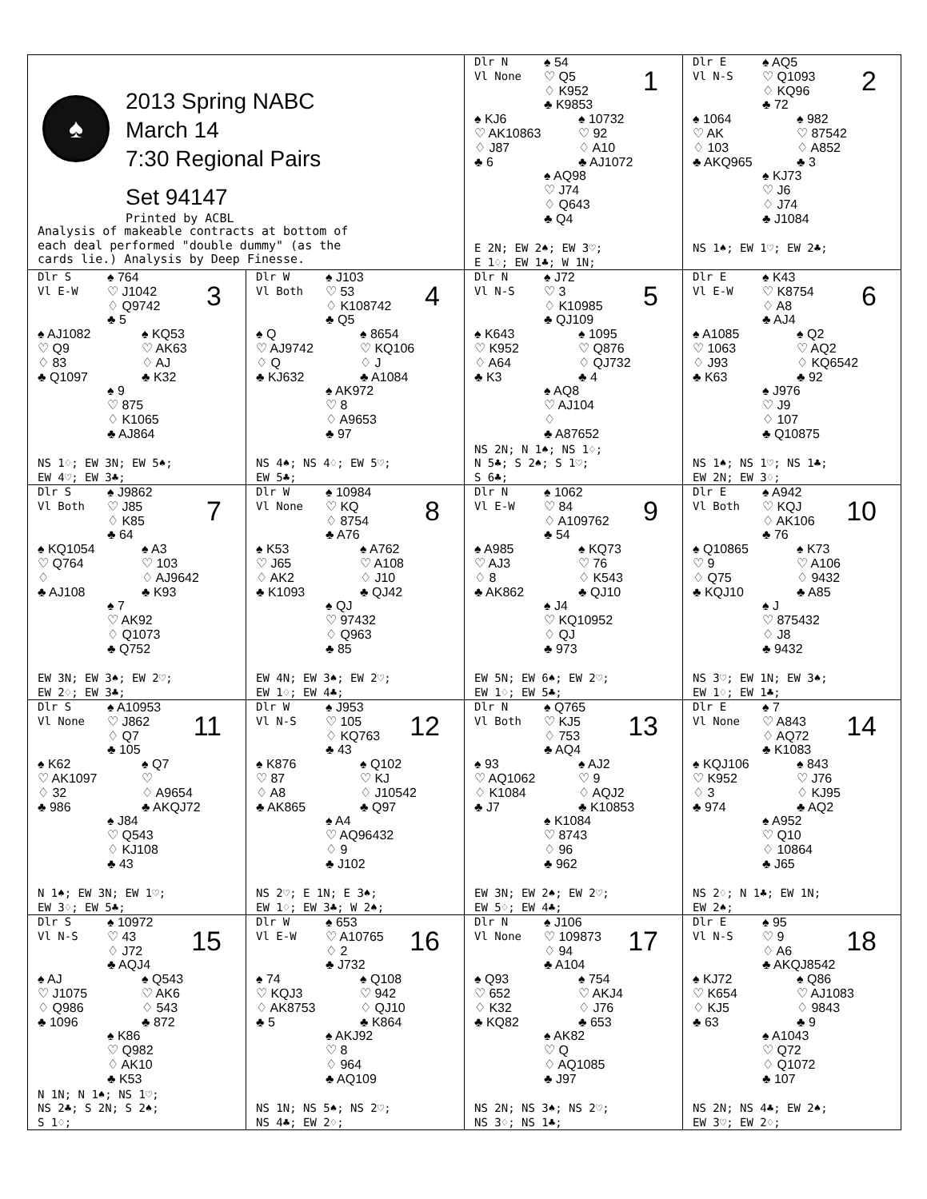| ♠ 2013 Spring NABC March 14 7:30 Regional Pairs Set 94147 Printed by ACBL Analysis of makeable contracts at bottom of each deal performed "double dummy" (as the cards lie.) Analysis by Deep Finesse. | | Dlr N Vl None ♠ 54 ♡ Q5 ♢ K952 ♣ K9853 1 ♠ KJ6 ♡ AK10863 ♢ J87 ♣ 6 ♠ 10732 ♡ 92 ♢ A10 ♣ AJ1072 ♠ AQ98 ♡ J74 ♢ Q643 ♣ Q4 E 2N; EW 2♠; EW 3♡; E 1♢; EW 1♣; W 1N; | Dlr E Vl N-S ♠ AQ5 ♡ Q1093 ♢ KQ96 ♣ 72 2 ♠ 1064 ♡ AK ♢ 103 ♣ AKQ965 ♠ 982 ♡ 87542 ♢ A852 ♣ 3 ♠ KJ73 ♡ J6 ♢ J74 ♣ J1084 NS 1♠; EW 1♡; EW 2♣; |
| Dlr S Vl E-W ♠ 764 ♡ J1042 ♢ Q9742 ♣ 5 3 ♠ AJ1082 ♡ Q9 ♢ 83 ♣ Q1097 ♠ KQ53 ♡ AK63 ♢ AJ ♣ K32 ♠ 9 ♡ 875 ♢ K1065 ♣ AJ864 NS 1♢; EW 3N; EW 5♠; EW 4♡; EW 3♣; | Dlr W Vl Both ♠ J103 ♡ 53 ♢ K108742 ♣ Q5 4 ♠ Q ♡ AJ9742 ♢ Q ♣ KJ632 ♠ 8654 ♡ KQ106 ♢ J ♣ A1084 ♠ AK972 ♡ 8 ♢ A9653 ♣ 97 NS 4♠; NS 4♢; EW 5♡; EW 5♣; | Dlr N Vl N-S ♠ J72 ♡ 3 ♢ K10985 ♣ QJ109 5 ♠ K643 ♡ K952 ♢ A64 ♣ K3 ♠ 1095 ♡ Q876 ♢ QJ732 ♣ 4 ♠ AQ8 ♡ AJ104 ♢ ♣ A87652 NS 2N; N 1♠; NS 1♢; N 5♣; S 2♠; S 1♡; S 6♣; | Dlr E Vl E-W ♠ K43 ♡ K8754 ♢ A8 ♣ AJ4 6 ♠ A1085 ♡ 1063 ♢ J93 ♣ K63 ♠ Q2 ♡ AQ2 ♢ KQ6542 ♣ 92 ♠ J976 ♡ J9 ♢ 107 ♣ Q10875 NS 1♠; NS 1♡; NS 1♣; EW 2N; EW 3♢; |
| Dlr S Vl Both ♠ J9862 ♡ J85 ♢ K85 ♣ 64 7 ♠ KQ1054 ♡ Q764 ♢ ♣ AJ108 ♠ A3 ♡ 103 ♢ AJ9642 ♣ K93 ♠ 7 ♡ AK92 ♢ Q1073 ♣ Q752 EW 3N; EW 3♠; EW 2♡; EW 2♢; EW 3♣; | Dlr W Vl None ♠ 10984 ♡ KQ ♢ 8754 ♣ A76 8 ♠ K53 ♡ J65 ♢ AK2 ♣ K1093 ♠ A762 ♡ A108 ♢ J10 ♣ QJ42 ♠ QJ ♡ 97432 ♢ Q963 ♣ 85 EW 4N; EW 3♠; EW 2♡; EW 1♢; EW 4♣; | Dlr N Vl E-W ♠ 1062 ♡ 84 ♢ A109762 ♣ 54 9 ♠ A985 ♡ AJ3 ♢ 8 ♣ AK862 ♠ KQ73 ♡ 76 ♢ K543 ♣ QJ10 ♠ J4 ♡ KQ10952 ♢ QJ ♣ 973 EW 5N; EW 6♠; EW 2♡; EW 1♢; EW 5♣; | Dlr E Vl Both ♠ A942 ♡ KQJ ♢ AK106 ♣ 76 10 ♠ Q10865 ♡ 9 ♢ Q75 ♣ KQJ10 ♠ K73 ♡ A106 ♢ 9432 ♣ A85 ♠ J ♡ 875432 ♢ J8 ♣ 9432 NS 3♡; EW 1N; EW 3♠; EW 1♢; EW 1♣; |
| Dlr S Vl None ♠ A10953 ♡ J862 ♢ Q7 ♣ 105 11 ♠ K62 ♡ AK1097 ♢ 32 ♣ 986 ♠ Q7 ♡ ♢ A9654 ♣ AKQJ72 ♠ J84 ♡ Q543 ♢ KJ108 ♣ 43 N 1♠; EW 3N; EW 1♡; EW 3♢; EW 5♣; | Dlr W Vl N-S ♠ J953 ♡ 105 ♢ KQ763 ♣ 43 12 ♠ K876 ♡ 87 ♢ A8 ♣ AK865 ♠ Q102 ♡ KJ ♢ J10542 ♣ Q97 ♠ A4 ♡ AQ96432 ♢ 9 ♣ J102 NS 2♡; E 1N; E 3♠; EW 1♢; EW 3♣; W 2♠; | Dlr N Vl Both ♠ Q765 ♡ KJ5 ♢ 753 ♣ AQ4 13 ♠ 93 ♡ AQ1062 ♢ K1084 ♣ J7 ♠ AJ2 ♡ 9 ♢ AQJ2 ♣ K10853 ♠ K1084 ♡ 8743 ♢ 96 ♣ 962 EW 3N; EW 2♠; EW 2♡; EW 5♢; EW 4♣; | Dlr E Vl None ♠ 7 ♡ A843 ♢ AQ72 ♣ K1083 14 ♠ KQJ106 ♡ K952 ♢ 3 ♣ 974 ♠ 843 ♡ J76 ♢ KJ95 ♣ AQ2 ♠ A952 ♡ Q10 ♢ 10864 ♣ J65 NS 2♢; N 1♣; EW 1N; EW 2♠; |
| Dlr S Vl N-S ♠ 10972 ♡ 43 ♢ J72 ♣ AQJ4 15 ♠ AJ ♡ J1075 ♢ Q986 ♣ 1096 ♠ Q543 ♡ AK6 ♢ 543 ♣ 872 ♠ K86 ♡ Q982 ♢ AK10 ♣ K53 N 1N; N 1♠; NS 1♡; NS 2♣; S 2N; S 2♠; S 1♢; | Dlr W Vl E-W ♠ 653 ♡ A10765 ♢ 2 ♣ J732 16 ♠ 74 ♡ KQJ3 ♢ AK8753 ♣ 5 ♠ Q108 ♡ 942 ♢ QJ10 ♣ K864 ♠ AKJ92 ♡ 8 ♢ 964 ♣ AQ109 NS 1N; NS 5♠; NS 2♡; NS 4♣; EW 2♢; | Dlr N Vl None ♠ J106 ♡ 109873 ♢ 94 ♣ A104 17 ♠ Q93 ♡ 652 ♢ K32 ♣ KQ82 ♠ 754 ♡ AKJ4 ♢ J76 ♣ 653 ♠ AK82 ♡ Q ♢ AQ1085 ♣ J97 NS 2N; NS 3♠; NS 2♡; NS 3♢; NS 1♣; | Dlr E Vl N-S ♠ 95 ♡ 9 ♢ A6 ♣ AKQJ8542 18 ♠ KJ72 ♡ K654 ♢ KJ5 ♣ 63 ♠ Q86 ♡ AJ1083 ♢ 9843 ♣ 9 ♠ A1043 ♡ Q72 ♢ Q1072 ♣ 107 NS 2N; NS 4♣; EW 2♠; EW 3♡; EW 2♢; |